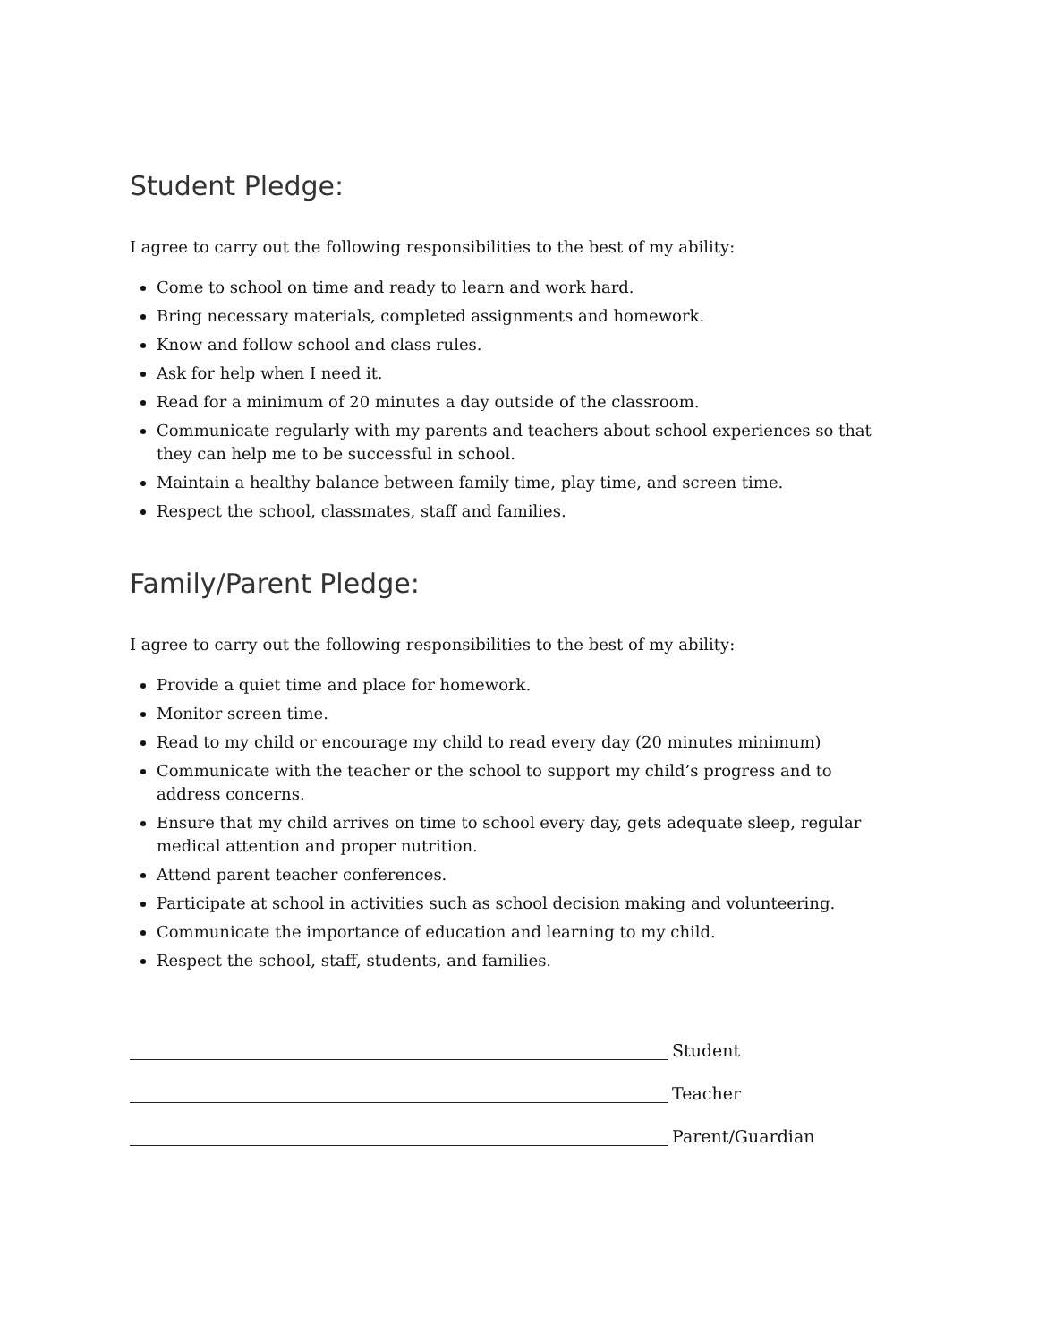Student Pledge:
I agree to carry out the following responsibilities to the best of my ability:
Come to school on time and ready to learn and work hard.
Bring necessary materials, completed assignments and homework.
Know and follow school and class rules.
Ask for help when I need it.
Read for a minimum of 20 minutes a day outside of the classroom.
Communicate regularly with my parents and teachers about school experiences so that they can help me to be successful in school.
Maintain a healthy balance between family time, play time, and screen time.
Respect the school, classmates, staff and families.
Family/Parent Pledge:
I agree to carry out the following responsibilities to the best of my ability:
Provide a quiet time and place for homework.
Monitor screen time.
Read to my child or encourage my child to read every day (20 minutes minimum)
Communicate with the teacher or the school to support my child’s progress and to address concerns.
Ensure that my child arrives on time to school every day, gets adequate sleep, regular medical attention and proper nutrition.
Attend parent teacher conferences.
Participate at school in activities such as school decision making and volunteering.
Communicate the importance of education and learning to my child.
Respect the school, staff, students, and families.
Student
Teacher
Parent/Guardian